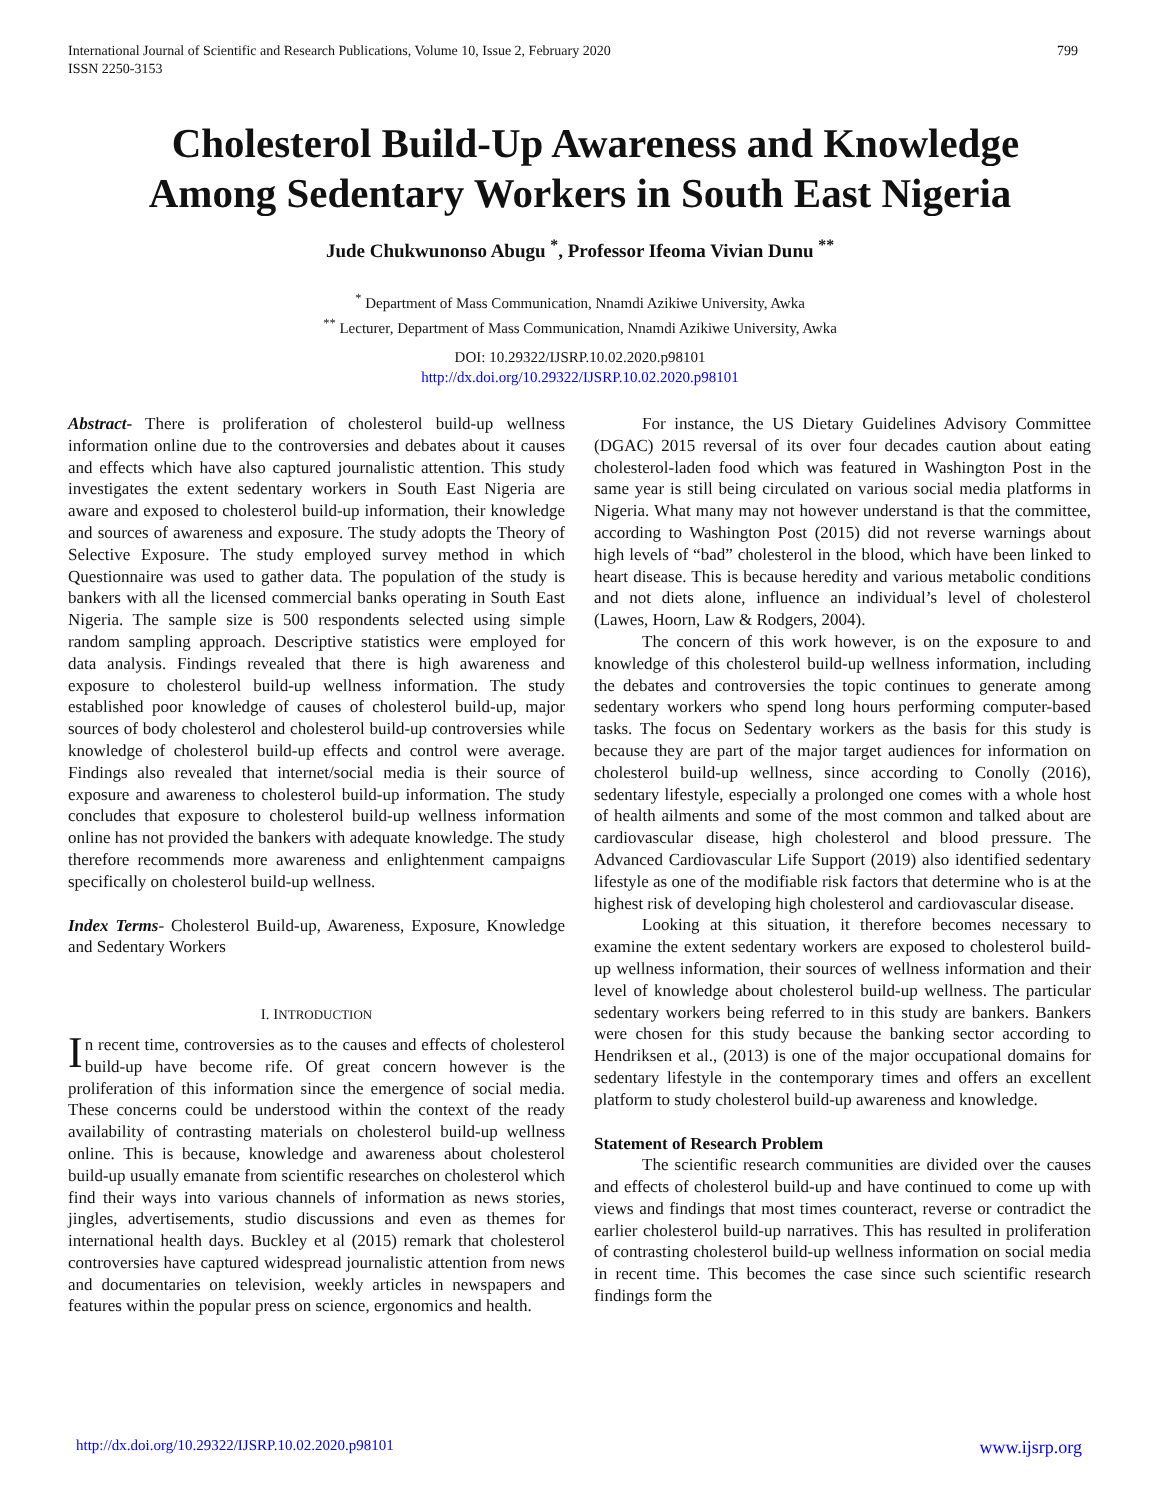International Journal of Scientific and Research Publications, Volume 10, Issue 2, February 2020
ISSN 2250-3153
799
Cholesterol Build-Up Awareness and Knowledge
Among Sedentary Workers in South East Nigeria
Jude Chukwunonso Abugu <sup>*</sup>, Professor Ifeoma Vivian Dunu <sup>**</sup>
<sup>*</sup> Department of Mass Communication, Nnamdi Azikiwe University, Awka
<sup>**</sup> Lecturer, Department of Mass Communication, Nnamdi Azikiwe University, Awka
DOI: 10.29322/IJSRP.10.02.2020.p98101
http://dx.doi.org/10.29322/IJSRP.10.02.2020.p98101
Abstract- There is proliferation of cholesterol build-up wellness information online due to the controversies and debates about it causes and effects which have also captured journalistic attention. This study investigates the extent sedentary workers in South East Nigeria are aware and exposed to cholesterol build-up information, their knowledge and sources of awareness and exposure. The study adopts the Theory of Selective Exposure. The study employed survey method in which Questionnaire was used to gather data. The population of the study is bankers with all the licensed commercial banks operating in South East Nigeria. The sample size is 500 respondents selected using simple random sampling approach. Descriptive statistics were employed for data analysis. Findings revealed that there is high awareness and exposure to cholesterol build-up wellness information. The study established poor knowledge of causes of cholesterol build-up, major sources of body cholesterol and cholesterol build-up controversies while knowledge of cholesterol build-up effects and control were average. Findings also revealed that internet/social media is their source of exposure and awareness to cholesterol build-up information. The study concludes that exposure to cholesterol build-up wellness information online has not provided the bankers with adequate knowledge. The study therefore recommends more awareness and enlightenment campaigns specifically on cholesterol build-up wellness.
Index Terms- Cholesterol Build-up, Awareness, Exposure, Knowledge and Sedentary Workers
I. INTRODUCTION
In recent time, controversies as to the causes and effects of cholesterol build-up have become rife. Of great concern however is the proliferation of this information since the emergence of social media. These concerns could be understood within the context of the ready availability of contrasting materials on cholesterol build-up wellness online. This is because, knowledge and awareness about cholesterol build-up usually emanate from scientific researches on cholesterol which find their ways into various channels of information as news stories, jingles, advertisements, studio discussions and even as themes for international health days. Buckley et al (2015) remark that cholesterol controversies have captured widespread journalistic attention from news and documentaries on television, weekly articles in newspapers and features within the popular press on science, ergonomics and health.
For instance, the US Dietary Guidelines Advisory Committee (DGAC) 2015 reversal of its over four decades caution about eating cholesterol-laden food which was featured in Washington Post in the same year is still being circulated on various social media platforms in Nigeria. What many may not however understand is that the committee, according to Washington Post (2015) did not reverse warnings about high levels of “bad” cholesterol in the blood, which have been linked to heart disease. This is because heredity and various metabolic conditions and not diets alone, influence an individual’s level of cholesterol (Lawes, Hoorn, Law & Rodgers, 2004).
The concern of this work however, is on the exposure to and knowledge of this cholesterol build-up wellness information, including the debates and controversies the topic continues to generate among sedentary workers who spend long hours performing computer-based tasks. The focus on Sedentary workers as the basis for this study is because they are part of the major target audiences for information on cholesterol build-up wellness, since according to Conolly (2016), sedentary lifestyle, especially a prolonged one comes with a whole host of health ailments and some of the most common and talked about are cardiovascular disease, high cholesterol and blood pressure. The Advanced Cardiovascular Life Support (2019) also identified sedentary lifestyle as one of the modifiable risk factors that determine who is at the highest risk of developing high cholesterol and cardiovascular disease.
Looking at this situation, it therefore becomes necessary to examine the extent sedentary workers are exposed to cholesterol build-up wellness information, their sources of wellness information and their level of knowledge about cholesterol build-up wellness. The particular sedentary workers being referred to in this study are bankers. Bankers were chosen for this study because the banking sector according to Hendriksen et al., (2013) is one of the major occupational domains for sedentary lifestyle in the contemporary times and offers an excellent platform to study cholesterol build-up awareness and knowledge.
Statement of Research Problem
The scientific research communities are divided over the causes and effects of cholesterol build-up and have continued to come up with views and findings that most times counteract, reverse or contradict the earlier cholesterol build-up narratives. This has resulted in proliferation of contrasting cholesterol build-up wellness information on social media in recent time. This becomes the case since such scientific research findings form the
http://dx.doi.org/10.29322/IJSRP.10.02.2020.p98101 www.ijsrp.org